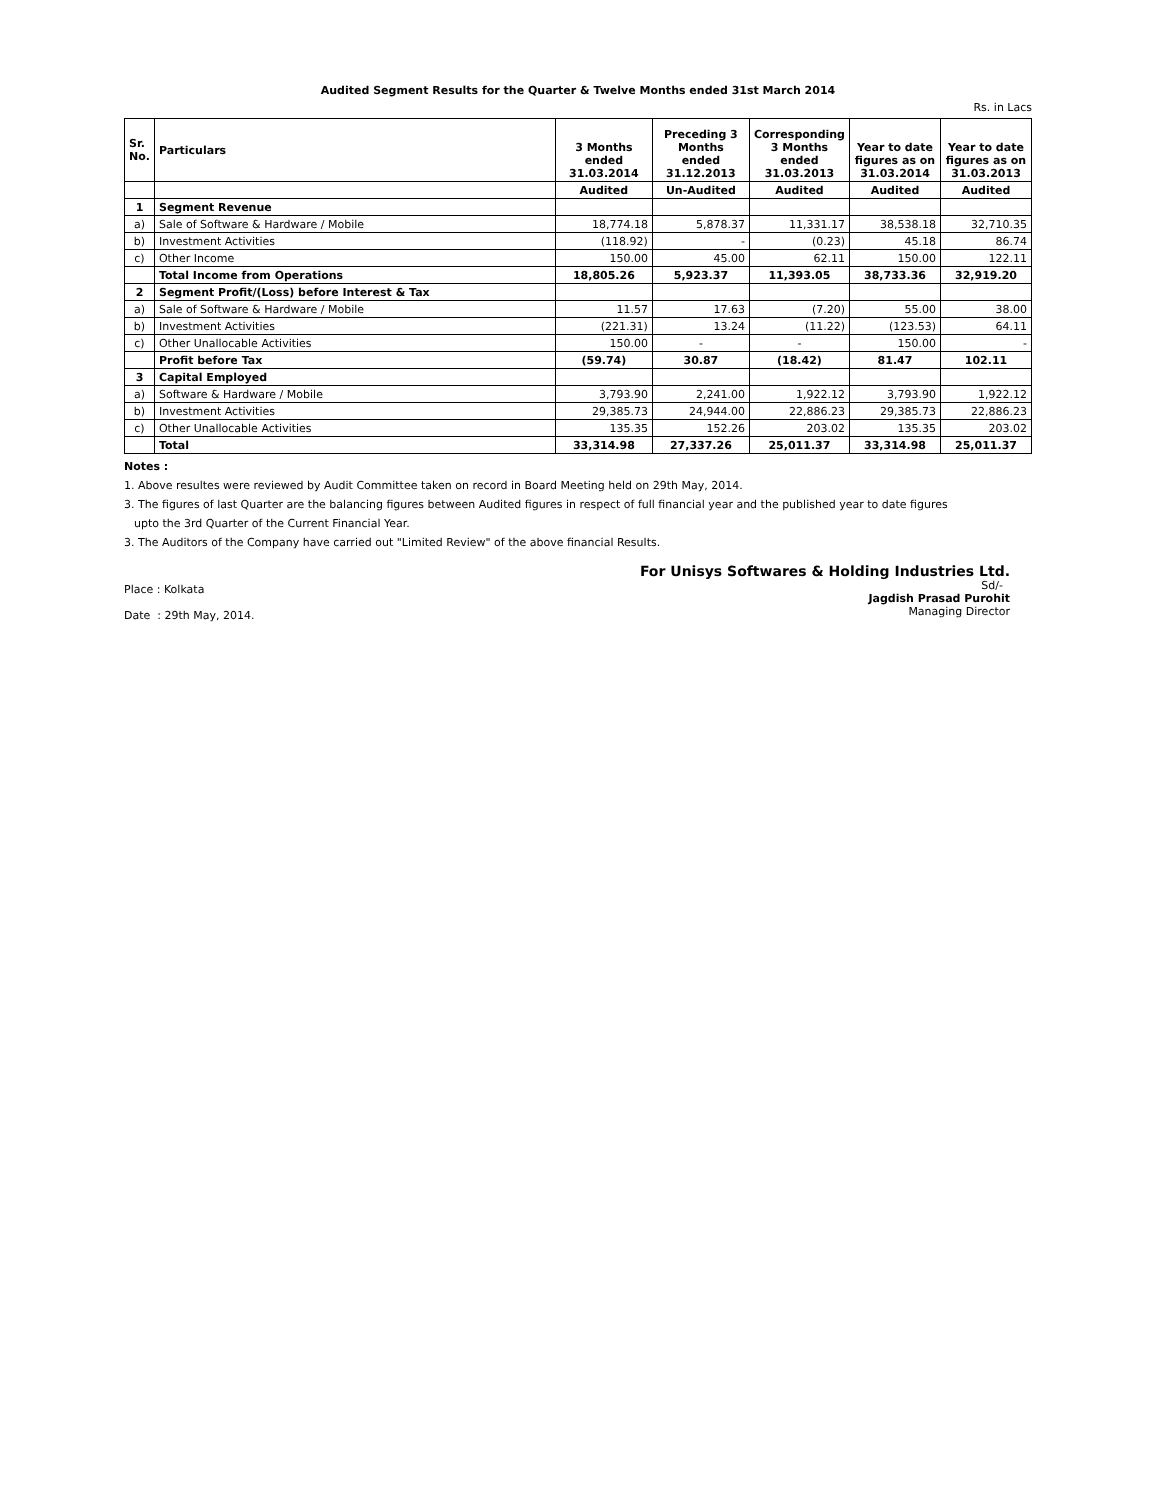Audited Segment Results for the Quarter & Twelve Months ended 31st March 2014
Rs. in Lacs
| Sr. No. | Particulars | 3 Months ended 31.03.2014 | Preceding 3 Months ended 31.12.2013 | Corresponding 3 Months ended 31.03.2013 | Year to date figures as on 31.03.2014 | Year to date figures as on 31.03.2013 |
| --- | --- | --- | --- | --- | --- | --- |
| | | Audited | Un-Audited | Audited | Audited | Audited |
| 1 | Segment Revenue | | | | | |
| a) | Sale of Software & Hardware / Mobile | 18,774.18 | 5,878.37 | 11,331.17 | 38,538.18 | 32,710.35 |
| b) | Investment Activities | (118.92) | - | (0.23) | 45.18 | 86.74 |
| c) | Other Income | 150.00 | 45.00 | 62.11 | 150.00 | 122.11 |
| | Total Income from Operations | 18,805.26 | 5,923.37 | 11,393.05 | 38,733.36 | 32,919.20 |
| 2 | Segment Profit/(Loss) before Interest & Tax | | | | | |
| a) | Sale of Software & Hardware / Mobile | 11.57 | 17.63 | (7.20) | 55.00 | 38.00 |
| b) | Investment Activities | (221.31) | 13.24 | (11.22) | (123.53) | 64.11 |
| c) | Other Unallocable Activities | 150.00 | - | - | 150.00 | - |
| | Profit before Tax | (59.74) | 30.87 | (18.42) | 81.47 | 102.11 |
| 3 | Capital Employed | | | | | |
| a) | Software & Hardware / Mobile | 3,793.90 | 2,241.00 | 1,922.12 | 3,793.90 | 1,922.12 |
| b) | Investment Activities | 29,385.73 | 24,944.00 | 22,886.23 | 29,385.73 | 22,886.23 |
| c) | Other Unallocable Activities | 135.35 | 152.26 | 203.02 | 135.35 | 203.02 |
| | Total | 33,314.98 | 27,337.26 | 25,011.37 | 33,314.98 | 25,011.37 |
Notes :
1. Above resultes were reviewed by Audit Committee taken on record in Board Meeting held on 29th May, 2014.
3. The figures of last Quarter are the balancing figures between Audited figures in respect of full financial year and the published year to date figures
upto the 3rd Quarter of the Current Financial Year.
3. The Auditors of the Company have carried out "Limited Review" of the above financial Results.
Place : Kolkata
Date : 29th May, 2014.
For Unisys Softwares & Holding Industries Ltd.
Sd/-
Jagdish Prasad Purohit
Managing Director